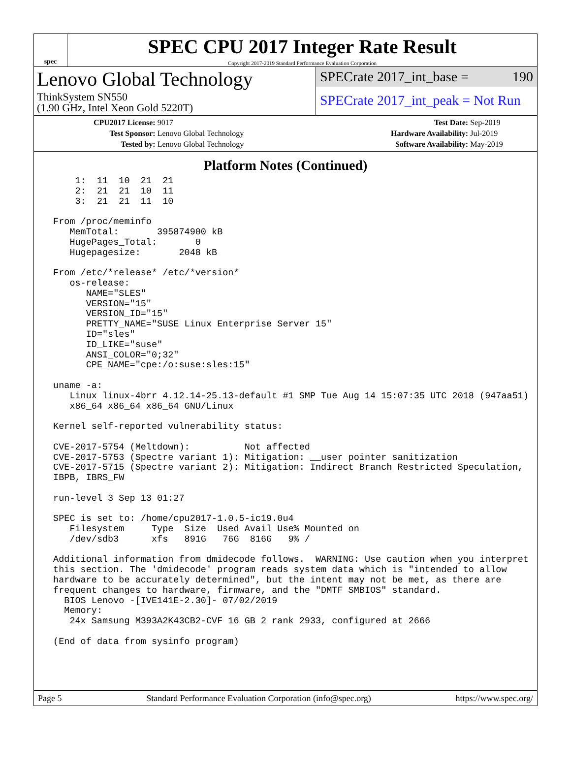spec
SPEC CPU 2017 Integer Rate Result
Copyright 2017-2019 Standard Performance Evaluation Corporation
Lenovo Global Technology
ThinkSystem SN550
(1.90 GHz, Intel Xeon Gold 5220T)
SPECrate 2017_int_base = 190
SPECrate 2017_int_peak = Not Run
| CPU2017 License: | 9017 | Test Date: | Sep-2019 |
| Test Sponsor: | Lenovo Global Technology | Hardware Availability: | Jul-2019 |
| Tested by: | Lenovo Global Technology | Software Availability: | May-2019 |
Platform Notes (Continued)
     1:  11  10  21  21
     2:  21  21  10  11
     3:  21  21  11  10

 From /proc/meminfo
    MemTotal:       395874900 kB
    HugePages_Total:       0
    Hugepagesize:       2048 kB

 From /etc/*release* /etc/*version*
    os-release:
       NAME="SLES"
       VERSION="15"
       VERSION_ID="15"
       PRETTY_NAME="SUSE Linux Enterprise Server 15"
       ID="sles"
       ID_LIKE="suse"
       ANSI_COLOR="0;32"
       CPE_NAME="cpe:/o:suse:sles:15"

 uname -a:
    Linux linux-4brr 4.12.14-25.13-default #1 SMP Tue Aug 14 15:07:35 UTC 2018 (947aa51)
    x86_64 x86_64 x86_64 GNU/Linux

 Kernel self-reported vulnerability status:

 CVE-2017-5754 (Meltdown):          Not affected
 CVE-2017-5753 (Spectre variant 1): Mitigation: __user pointer sanitization
 CVE-2017-5715 (Spectre variant 2): Mitigation: Indirect Branch Restricted Speculation,
 IBPB, IBRS_FW

 run-level 3 Sep 13 01:27

 SPEC is set to: /home/cpu2017-1.0.5-ic19.0u4
    Filesystem     Type  Size  Used Avail Use% Mounted on
    /dev/sdb3      xfs   891G   76G  816G   9% /

 Additional information from dmidecode follows.  WARNING: Use caution when you interpret
 this section. The 'dmidecode' program reads system data which is "intended to allow
 hardware to be accurately determined", but the intent may not be met, as there are
 frequent changes to hardware, firmware, and the "DMTF SMBIOS" standard.
   BIOS Lenovo -[IVE141E-2.30]- 07/02/2019
   Memory:
    24x Samsung M393A2K43CB2-CVF 16 GB 2 rank 2933, configured at 2666

 (End of data from sysinfo program)
Page 5 Standard Performance Evaluation Corporation (info@spec.org) https://www.spec.org/